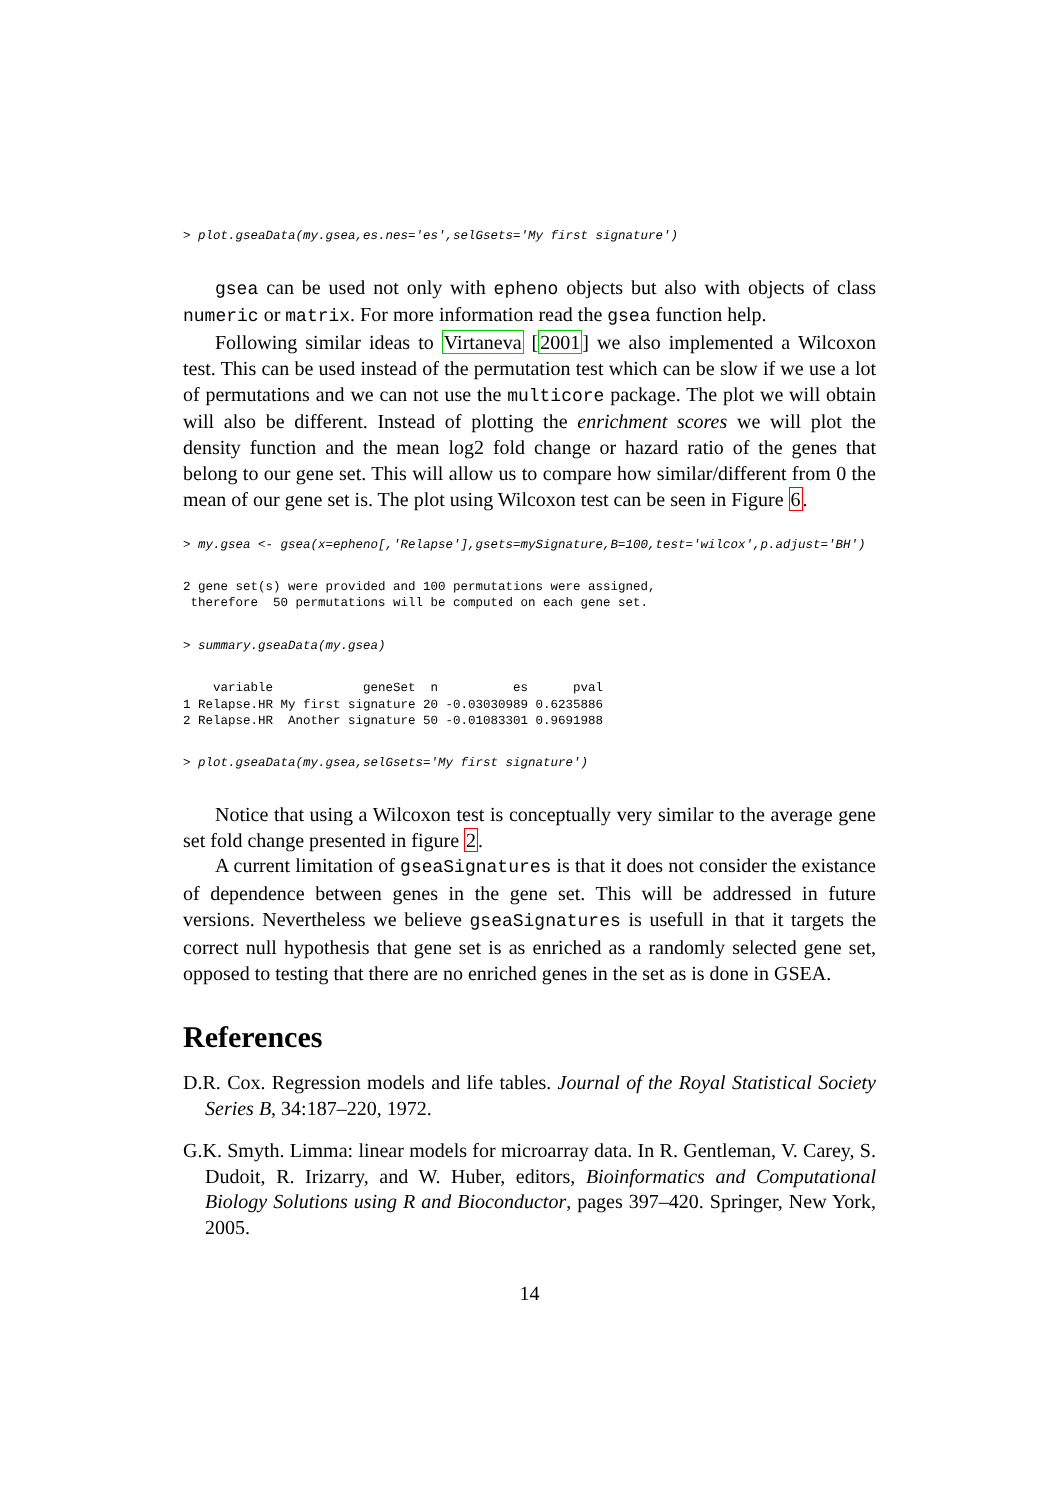> plot.gseaData(my.gsea,es.nes='es',selGsets='My first signature')
gsea can be used not only with epheno objects but also with objects of class numeric or matrix. For more information read the gsea function help.
Following similar ideas to Virtaneva [2001] we also implemented a Wilcoxon test. This can be used instead of the permutation test which can be slow if we use a lot of permutations and we can not use the multicore package. The plot we will obtain will also be different. Instead of plotting the enrichment scores we will plot the density function and the mean log2 fold change or hazard ratio of the genes that belong to our gene set. This will allow us to compare how similar/different from 0 the mean of our gene set is. The plot using Wilcoxon test can be seen in Figure 6.
> my.gsea <- gsea(x=epheno[,'Relapse'],gsets=mySignature,B=100,test='wilcox',p.adjust='BH')
2 gene set(s) were provided and 100 permutations were assigned,
 therefore  50 permutations will be computed on each gene set.
> summary.gseaData(my.gsea)
    variable            geneSet  n          es      pval
1 Relapse.HR My first signature 20 -0.03030989 0.6235886
2 Relapse.HR  Another signature 50 -0.01083301 0.9691988
> plot.gseaData(my.gsea,selGsets='My first signature')
Notice that using a Wilcoxon test is conceptually very similar to the average gene set fold change presented in figure 2.
A current limitation of gseaSignatures is that it does not consider the existance of dependence between genes in the gene set. This will be addressed in future versions. Nevertheless we believe gseaSignatures is usefull in that it targets the correct null hypothesis that gene set is as enriched as a randomly selected gene set, opposed to testing that there are no enriched genes in the set as is done in GSEA.
References
D.R. Cox. Regression models and life tables. Journal of the Royal Statistical Society Series B, 34:187–220, 1972.
G.K. Smyth. Limma: linear models for microarray data. In R. Gentleman, V. Carey, S. Dudoit, R. Irizarry, and W. Huber, editors, Bioinformatics and Computational Biology Solutions using R and Bioconductor, pages 397–420. Springer, New York, 2005.
14